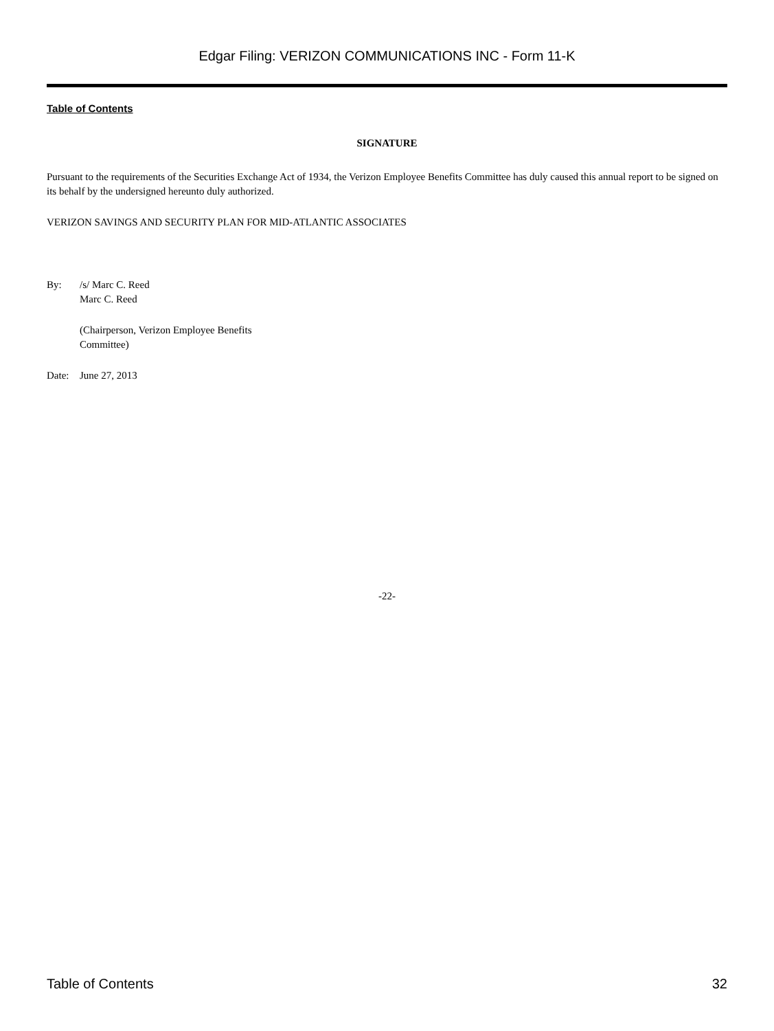Edgar Filing: VERIZON COMMUNICATIONS INC - Form 11-K
Table of Contents
SIGNATURE
Pursuant to the requirements of the Securities Exchange Act of 1934, the Verizon Employee Benefits Committee has duly caused this annual report to be signed on its behalf by the undersigned hereunto duly authorized.
VERIZON SAVINGS AND SECURITY PLAN FOR MID-ATLANTIC ASSOCIATES
| By: | /s/ Marc C. Reed Marc C. Reed |
| | (Chairperson, Verizon Employee Benefits Committee) |
| Date: | June 27, 2013 |
-22-
Table of Contents 32